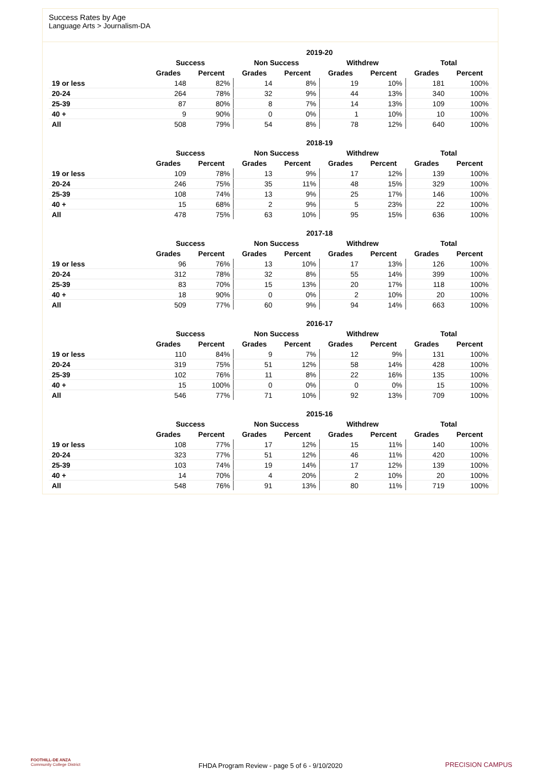Success Rates by Age
Language Arts > Journalism-DA
| | 2019-20 | | | | | | | |
| --- | --- | --- | --- | --- | --- | --- | --- | --- |
| | Success | | Non Success | | Withdrew | | Total | |
| | Grades | Percent | Grades | Percent | Grades | Percent | Grades | Percent |
| 19 or less | 148 | 82% | 14 | 8% | 19 | 10% | 181 | 100% |
| 20-24 | 264 | 78% | 32 | 9% | 44 | 13% | 340 | 100% |
| 25-39 | 87 | 80% | 8 | 7% | 14 | 13% | 109 | 100% |
| 40 + | 9 | 90% | 0 | 0% | 1 | 10% | 10 | 100% |
| All | 508 | 79% | 54 | 8% | 78 | 12% | 640 | 100% |
| | 2018-19 | | | | | | | |
| --- | --- | --- | --- | --- | --- | --- | --- | --- |
| | Success | | Non Success | | Withdrew | | Total | |
| | Grades | Percent | Grades | Percent | Grades | Percent | Grades | Percent |
| 19 or less | 109 | 78% | 13 | 9% | 17 | 12% | 139 | 100% |
| 20-24 | 246 | 75% | 35 | 11% | 48 | 15% | 329 | 100% |
| 25-39 | 108 | 74% | 13 | 9% | 25 | 17% | 146 | 100% |
| 40 + | 15 | 68% | 2 | 9% | 5 | 23% | 22 | 100% |
| All | 478 | 75% | 63 | 10% | 95 | 15% | 636 | 100% |
| | 2017-18 | | | | | | | |
| --- | --- | --- | --- | --- | --- | --- | --- | --- |
| | Success | | Non Success | | Withdrew | | Total | |
| | Grades | Percent | Grades | Percent | Grades | Percent | Grades | Percent |
| 19 or less | 96 | 76% | 13 | 10% | 17 | 13% | 126 | 100% |
| 20-24 | 312 | 78% | 32 | 8% | 55 | 14% | 399 | 100% |
| 25-39 | 83 | 70% | 15 | 13% | 20 | 17% | 118 | 100% |
| 40 + | 18 | 90% | 0 | 0% | 2 | 10% | 20 | 100% |
| All | 509 | 77% | 60 | 9% | 94 | 14% | 663 | 100% |
| | 2016-17 | | | | | | | |
| --- | --- | --- | --- | --- | --- | --- | --- | --- |
| | Success | | Non Success | | Withdrew | | Total | |
| | Grades | Percent | Grades | Percent | Grades | Percent | Grades | Percent |
| 19 or less | 110 | 84% | 9 | 7% | 12 | 9% | 131 | 100% |
| 20-24 | 319 | 75% | 51 | 12% | 58 | 14% | 428 | 100% |
| 25-39 | 102 | 76% | 11 | 8% | 22 | 16% | 135 | 100% |
| 40 + | 15 | 100% | 0 | 0% | 0 | 0% | 15 | 100% |
| All | 546 | 77% | 71 | 10% | 92 | 13% | 709 | 100% |
| | 2015-16 | | | | | | | |
| --- | --- | --- | --- | --- | --- | --- | --- | --- |
| | Success | | Non Success | | Withdrew | | Total | |
| | Grades | Percent | Grades | Percent | Grades | Percent | Grades | Percent |
| 19 or less | 108 | 77% | 17 | 12% | 15 | 11% | 140 | 100% |
| 20-24 | 323 | 77% | 51 | 12% | 46 | 11% | 420 | 100% |
| 25-39 | 103 | 74% | 19 | 14% | 17 | 12% | 139 | 100% |
| 40 + | 14 | 70% | 4 | 20% | 2 | 10% | 20 | 100% |
| All | 548 | 76% | 91 | 13% | 80 | 11% | 719 | 100% |
FOOTHILL-DE ANZA
Community College District
FHDA Program Review - page 5 of 6 - 9/10/2020
PRECISION CAMPUS